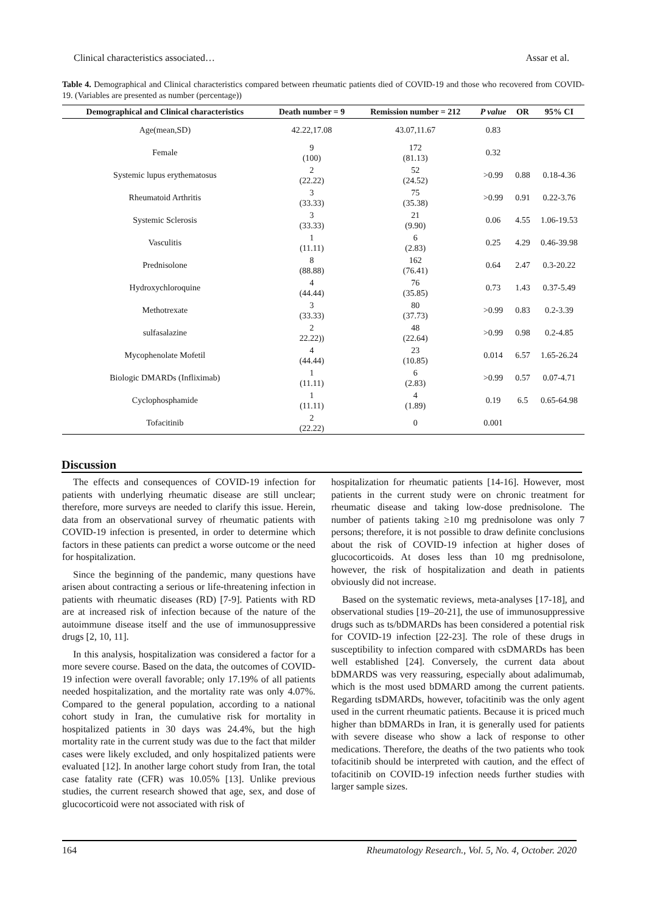Clinical characteristics associated… Assar et al.
Table 4. Demographical and Clinical characteristics compared between rheumatic patients died of COVID-19 and those who recovered from COVID-19. (Variables are presented as number (percentage))
| Demographical and Clinical characteristics | Death number = 9 | Remission number = 212 | P value | OR | 95% CI |
| --- | --- | --- | --- | --- | --- |
| Age(mean,SD) | 42.22,17.08 | 43.07,11.67 | 0.83 | | |
| Female | 9 (100) | 172 (81.13) | 0.32 | | |
| Systemic lupus erythematosus | 2 (22.22) | 52 (24.52) | >0.99 | 0.88 | 0.18-4.36 |
| Rheumatoid Arthritis | 3 (33.33) | 75 (35.38) | >0.99 | 0.91 | 0.22-3.76 |
| Systemic Sclerosis | 3 (33.33) | 21 (9.90) | 0.06 | 4.55 | 1.06-19.53 |
| Vasculitis | 1 (11.11) | 6 (2.83) | 0.25 | 4.29 | 0.46-39.98 |
| Prednisolone | 8 (88.88) | 162 (76.41) | 0.64 | 2.47 | 0.3-20.22 |
| Hydroxychloroquine | 4 (44.44) | 76 (35.85) | 0.73 | 1.43 | 0.37-5.49 |
| Methotrexate | 3 (33.33) | 80 (37.73) | >0.99 | 0.83 | 0.2-3.39 |
| sulfasalazine | 2 22.22)) | 48 (22.64) | >0.99 | 0.98 | 0.2-4.85 |
| Mycophenolate Mofetil | 4 (44.44) | 23 (10.85) | 0.014 | 6.57 | 1.65-26.24 |
| Biologic DMARDs (Infliximab) | 1 (11.11) | 6 (2.83) | >0.99 | 0.57 | 0.07-4.71 |
| Cyclophosphamide | 1 (11.11) | 4 (1.89) | 0.19 | 6.5 | 0.65-64.98 |
| Tofacitinib | 2 (22.22) | 0 | 0.001 | | |
Discussion
The effects and consequences of COVID-19 infection for patients with underlying rheumatic disease are still unclear; therefore, more surveys are needed to clarify this issue. Herein, data from an observational survey of rheumatic patients with COVID-19 infection is presented, in order to determine which factors in these patients can predict a worse outcome or the need for hospitalization.
Since the beginning of the pandemic, many questions have arisen about contracting a serious or life-threatening infection in patients with rheumatic diseases (RD) [7-9]. Patients with RD are at increased risk of infection because of the nature of the autoimmune disease itself and the use of immunosuppressive drugs [2, 10, 11].
In this analysis, hospitalization was considered a factor for a more severe course. Based on the data, the outcomes of COVID-19 infection were overall favorable; only 17.19% of all patients needed hospitalization, and the mortality rate was only 4.07%. Compared to the general population, according to a national cohort study in Iran, the cumulative risk for mortality in hospitalized patients in 30 days was 24.4%, but the high mortality rate in the current study was due to the fact that milder cases were likely excluded, and only hospitalized patients were evaluated [12]. In another large cohort study from Iran, the total case fatality rate (CFR) was 10.05% [13]. Unlike previous studies, the current research showed that age, sex, and dose of glucocorticoid were not associated with risk of
hospitalization for rheumatic patients [14-16]. However, most patients in the current study were on chronic treatment for rheumatic disease and taking low-dose prednisolone. The number of patients taking ≥10 mg prednisolone was only 7 persons; therefore, it is not possible to draw definite conclusions about the risk of COVID-19 infection at higher doses of glucocorticoids. At doses less than 10 mg prednisolone, however, the risk of hospitalization and death in patients obviously did not increase.
Based on the systematic reviews, meta-analyses [17-18], and observational studies [19–20-21], the use of immunosuppressive drugs such as ts/bDMARDs has been considered a potential risk for COVID-19 infection [22-23]. The role of these drugs in susceptibility to infection compared with csDMARDs has been well established [24]. Conversely, the current data about bDMARDS was very reassuring, especially about adalimumab, which is the most used bDMARD among the current patients. Regarding tsDMARDs, however, tofacitinib was the only agent used in the current rheumatic patients. Because it is priced much higher than bDMARDs in Iran, it is generally used for patients with severe disease who show a lack of response to other medications. Therefore, the deaths of the two patients who took tofacitinib should be interpreted with caution, and the effect of tofacitinib on COVID-19 infection needs further studies with larger sample sizes.
164 Rheumatology Research., Vol. 5, No. 4, October. 2020